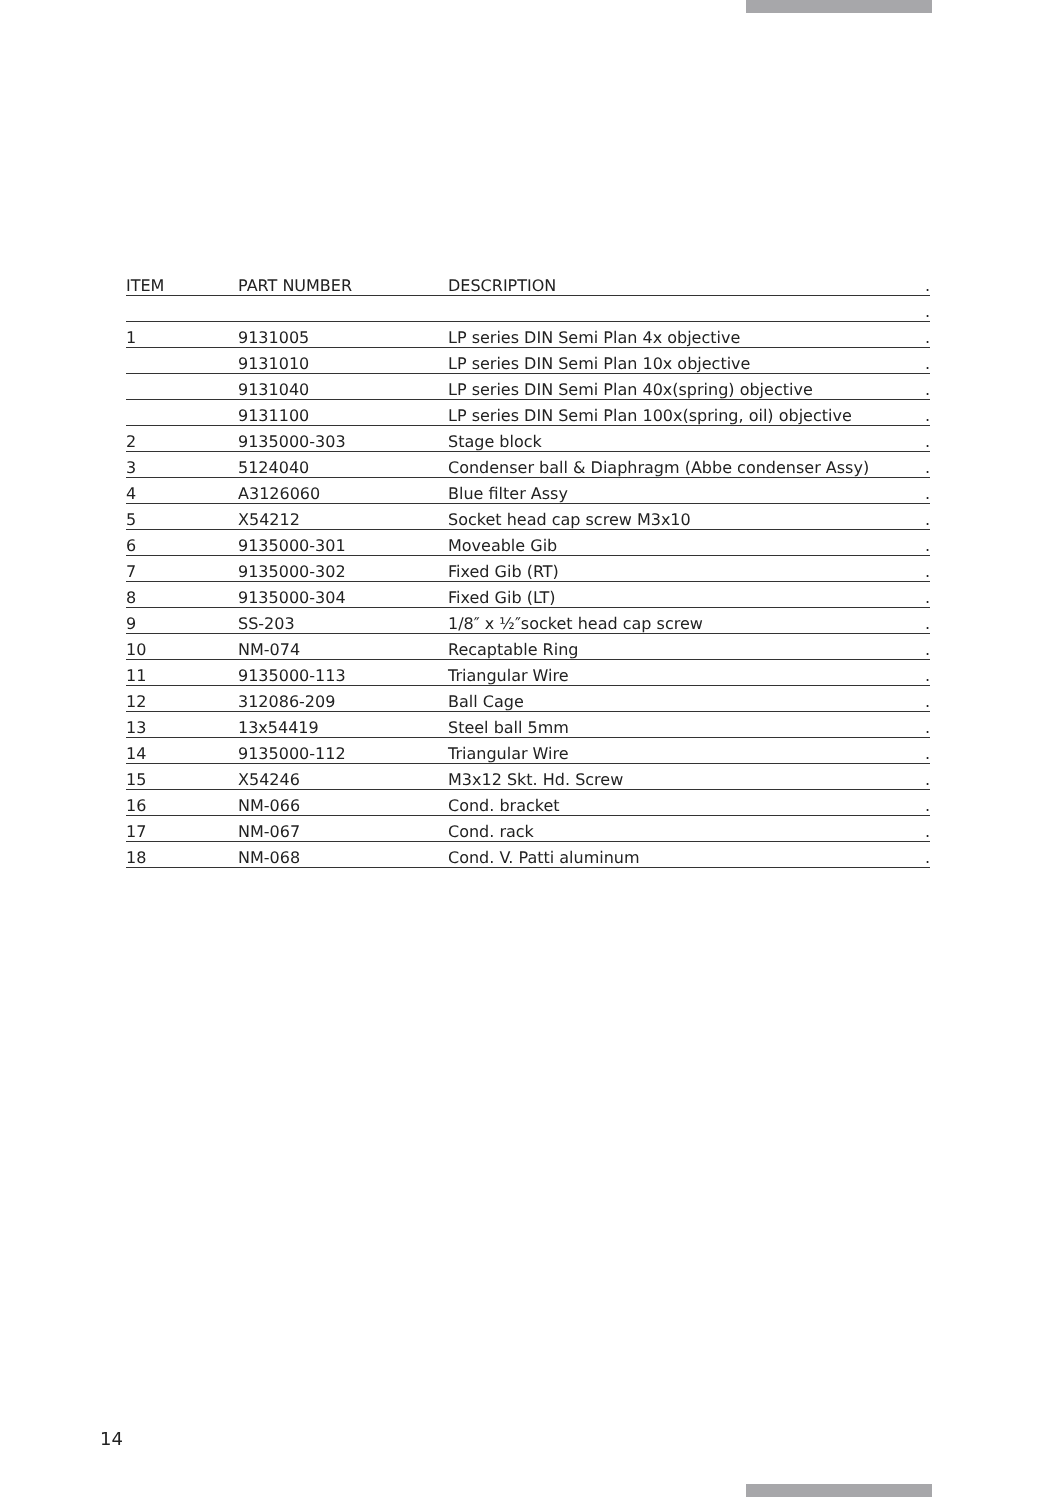| ITEM | PART NUMBER | DESCRIPTION | . |
| --- | --- | --- | --- |
| | | | . |
| 1 | 9131005 | LP series DIN Semi Plan 4x objective | . |
| | 9131010 | LP series DIN Semi Plan 10x objective | . |
| | 9131040 | LP series DIN Semi Plan 40x(spring) objective | . |
| | 9131100 | LP series DIN Semi Plan 100x(spring, oil) objective | . |
| 2 | 9135000-303 | Stage block | . |
| 3 | 5124040 | Condenser ball & Diaphragm (Abbe condenser Assy) | . |
| 4 | A3126060 | Blue filter Assy | . |
| 5 | X54212 | Socket head cap screw M3x10 | . |
| 6 | 9135000-301 | Moveable Gib | . |
| 7 | 9135000-302 | Fixed Gib (RT) | . |
| 8 | 9135000-304 | Fixed Gib (LT) | . |
| 9 | SS-203 | 1/8″ x ½″socket head cap screw | . |
| 10 | NM-074 | Recaptable Ring | . |
| 11 | 9135000-113 | Triangular Wire | . |
| 12 | 312086-209 | Ball Cage | . |
| 13 | 13x54419 | Steel ball 5mm | . |
| 14 | 9135000-112 | Triangular Wire | . |
| 15 | X54246 | M3x12 Skt. Hd. Screw | . |
| 16 | NM-066 | Cond. bracket | . |
| 17 | NM-067 | Cond. rack | . |
| 18 | NM-068 | Cond. V. Patti aluminum | . |
14